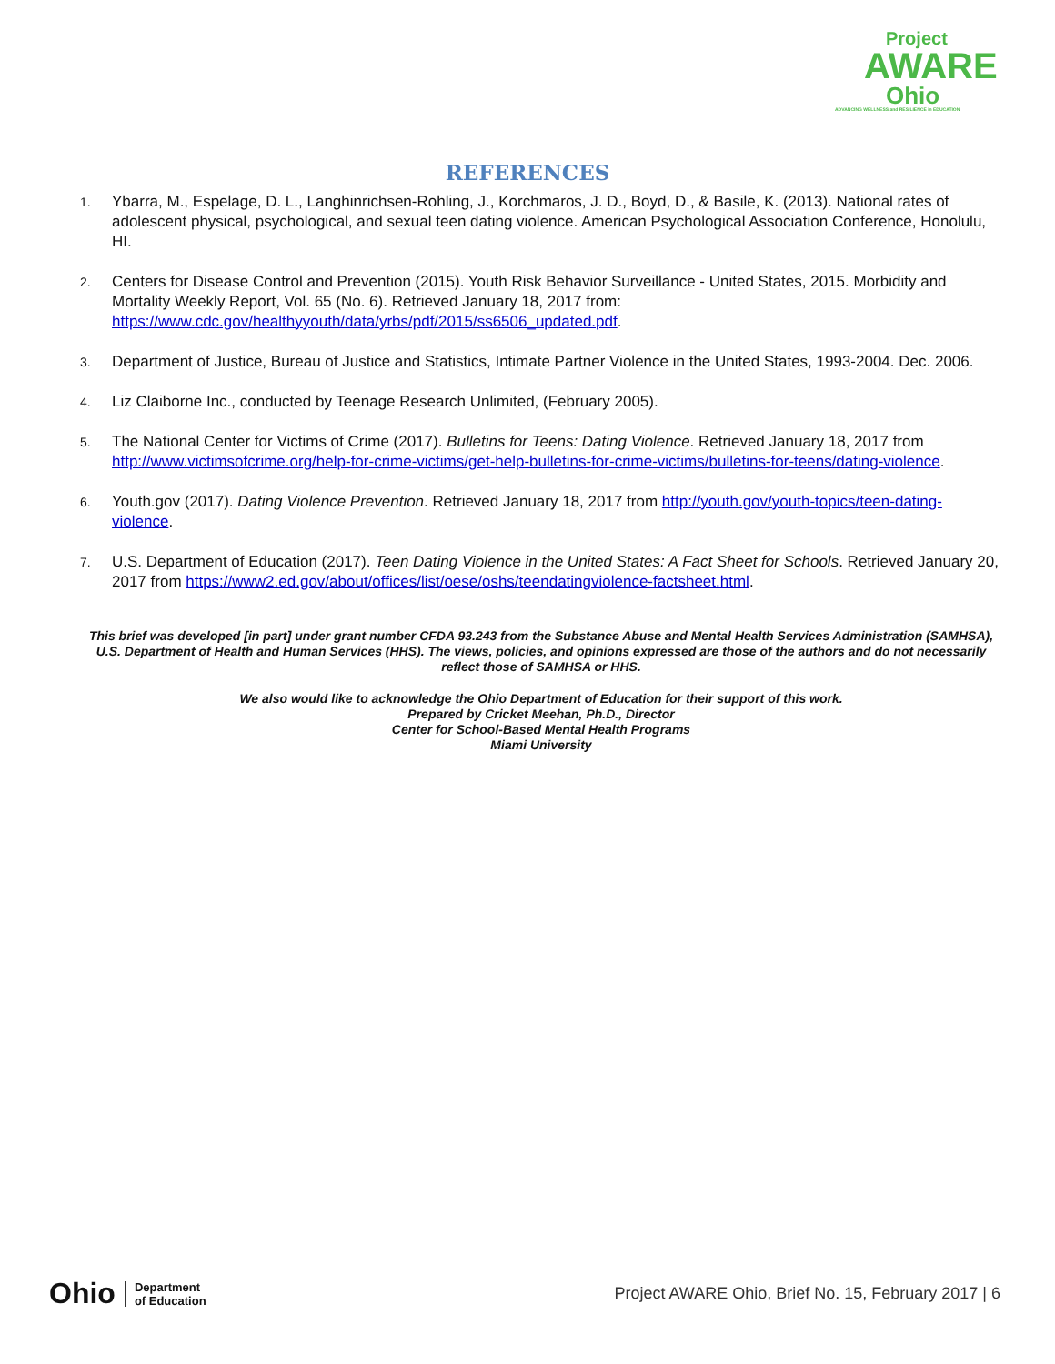Project
AWARE
Ohio
ADVANCING WELLNESS and RESILIENCE in EDUCATION
REFERENCES
1. Ybarra, M., Espelage, D. L., Langhinrichsen-Rohling, J., Korchmaros, J. D., Boyd, D., & Basile, K. (2013). National rates of adolescent physical, psychological, and sexual teen dating violence. American Psychological Association Conference, Honolulu, HI.
2. Centers for Disease Control and Prevention (2015). Youth Risk Behavior Surveillance - United States, 2015. Morbidity and Mortality Weekly Report, Vol. 65 (No. 6). Retrieved January 18, 2017 from: https://www.cdc.gov/healthyyouth/data/yrbs/pdf/2015/ss6506_updated.pdf.
3. Department of Justice, Bureau of Justice and Statistics, Intimate Partner Violence in the United States, 1993-2004. Dec. 2006.
4. Liz Claiborne Inc., conducted by Teenage Research Unlimited, (February 2005).
5. The National Center for Victims of Crime (2017). Bulletins for Teens: Dating Violence. Retrieved January 18, 2017 from http://www.victimsofcrime.org/help-for-crime-victims/get-help-bulletins-for-crime-victims/bulletins-for-teens/dating-violence.
6. Youth.gov (2017). Dating Violence Prevention. Retrieved January 18, 2017 from http://youth.gov/youth-topics/teen-dating-violence.
7. U.S. Department of Education (2017). Teen Dating Violence in the United States: A Fact Sheet for Schools. Retrieved January 20, 2017 from https://www2.ed.gov/about/offices/list/oese/oshs/teendatingviolence-factsheet.html.
This brief was developed [in part] under grant number CFDA 93.243 from the Substance Abuse and Mental Health Services Administration (SAMHSA), U.S. Department of Health and Human Services (HHS). The views, policies, and opinions expressed are those of the authors and do not necessarily reflect those of SAMHSA or HHS.
We also would like to acknowledge the Ohio Department of Education for their support of this work.
Prepared by Cricket Meehan, Ph.D., Director
Center for School-Based Mental Health Programs
Miami University
Ohio Department
of Education
Project AWARE Ohio, Brief No. 15, February 2017 | 6